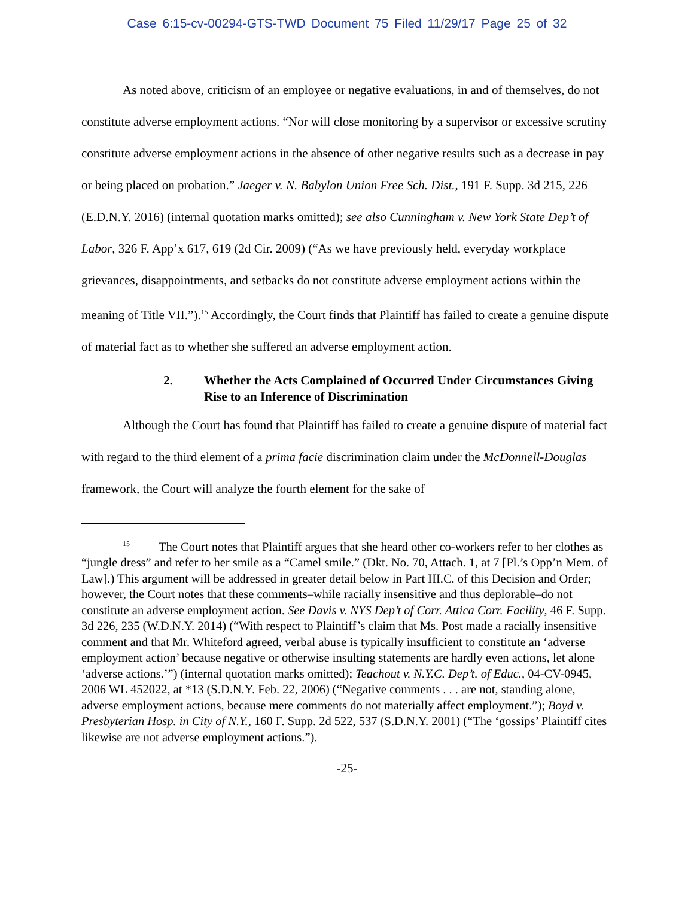Case 6:15-cv-00294-GTS-TWD Document 75 Filed 11/29/17 Page 25 of 32
As noted above, criticism of an employee or negative evaluations, in and of themselves, do not constitute adverse employment actions. “Nor will close monitoring by a supervisor or excessive scrutiny constitute adverse employment actions in the absence of other negative results such as a decrease in pay or being placed on probation.” Jaeger v. N. Babylon Union Free Sch. Dist., 191 F. Supp. 3d 215, 226 (E.D.N.Y. 2016) (internal quotation marks omitted); see also Cunningham v. New York State Dep’t of Labor, 326 F. App’x 617, 619 (2d Cir. 2009) (“As we have previously held, everyday workplace grievances, disappointments, and setbacks do not constitute adverse employment actions within the meaning of Title VII.”).<sup>15</sup> Accordingly, the Court finds that Plaintiff has failed to create a genuine dispute of material fact as to whether she suffered an adverse employment action.
2. Whether the Acts Complained of Occurred Under Circumstances Giving Rise to an Inference of Discrimination
Although the Court has found that Plaintiff has failed to create a genuine dispute of material fact with regard to the third element of a prima facie discrimination claim under the McDonnell-Douglas framework, the Court will analyze the fourth element for the sake of
<sup>15</sup> The Court notes that Plaintiff argues that she heard other co-workers refer to her clothes as “jungle dress” and refer to her smile as a “Camel smile.” (Dkt. No. 70, Attach. 1, at 7 [Pl.’s Opp’n Mem. of Law].) This argument will be addressed in greater detail below in Part III.C. of this Decision and Order; however, the Court notes that these comments–while racially insensitive and thus deplorable–do not constitute an adverse employment action. See Davis v. NYS Dep’t of Corr. Attica Corr. Facility, 46 F. Supp. 3d 226, 235 (W.D.N.Y. 2014) (“With respect to Plaintiff’s claim that Ms. Post made a racially insensitive comment and that Mr. Whiteford agreed, verbal abuse is typically insufficient to constitute an ‘adverse employment action’ because negative or otherwise insulting statements are hardly even actions, let alone ‘adverse actions.’”) (internal quotation marks omitted); Teachout v. N.Y.C. Dep’t. of Educ., 04-CV-0945, 2006 WL 452022, at *13 (S.D.N.Y. Feb. 22, 2006) (“Negative comments . . . are not, standing alone, adverse employment actions, because mere comments do not materially affect employment.”); Boyd v. Presbyterian Hosp. in City of N.Y., 160 F. Supp. 2d 522, 537 (S.D.N.Y. 2001) (“The ‘gossips’ Plaintiff cites likewise are not adverse employment actions.”).
-25-